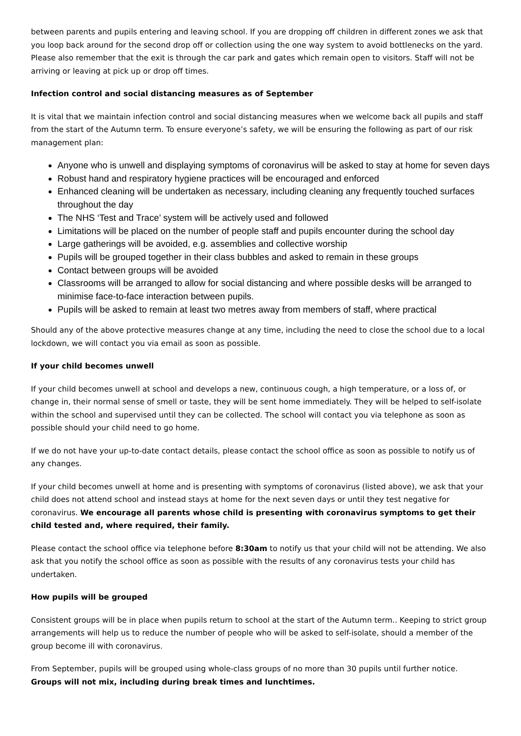between parents and pupils entering and leaving school. If you are dropping off children in different zones we ask that you loop back around for the second drop off or collection using the one way system to avoid bottlenecks on the yard. Please also remember that the exit is through the car park and gates which remain open to visitors. Staff will not be arriving or leaving at pick up or drop off times.
Infection control and social distancing measures as of September
It is vital that we maintain infection control and social distancing measures when we welcome back all pupils and staff from the start of the Autumn term. To ensure everyone’s safety, we will be ensuring the following as part of our risk management plan:
Anyone who is unwell and displaying symptoms of coronavirus will be asked to stay at home for seven days
Robust hand and respiratory hygiene practices will be encouraged and enforced
Enhanced cleaning will be undertaken as necessary, including cleaning any frequently touched surfaces throughout the day
The NHS ‘Test and Trace’ system will be actively used and followed
Limitations will be placed on the number of people staff and pupils encounter during the school day
Large gatherings will be avoided, e.g. assemblies and collective worship
Pupils will be grouped together in their class bubbles and asked to remain in these groups
Contact between groups will be avoided
Classrooms will be arranged to allow for social distancing and where possible desks will be arranged to minimise face-to-face interaction between pupils.
Pupils will be asked to remain at least two metres away from members of staff, where practical
Should any of the above protective measures change at any time, including the need to close the school due to a local lockdown, we will contact you via email as soon as possible.
If your child becomes unwell
If your child becomes unwell at school and develops a new, continuous cough, a high temperature, or a loss of, or change in, their normal sense of smell or taste, they will be sent home immediately. They will be helped to self-isolate within the school and supervised until they can be collected. The school will contact you via telephone as soon as possible should your child need to go home.
If we do not have your up-to-date contact details, please contact the school office as soon as possible to notify us of any changes.
If your child becomes unwell at home and is presenting with symptoms of coronavirus (listed above), we ask that your child does not attend school and instead stays at home for the next seven days or until they test negative for coronavirus. We encourage all parents whose child is presenting with coronavirus symptoms to get their child tested and, where required, their family.
Please contact the school office via telephone before 8:30am to notify us that your child will not be attending. We also ask that you notify the school office as soon as possible with the results of any coronavirus tests your child has undertaken.
How pupils will be grouped
Consistent groups will be in place when pupils return to school at the start of the Autumn term.. Keeping to strict group arrangements will help us to reduce the number of people who will be asked to self-isolate, should a member of the group become ill with coronavirus.
From September, pupils will be grouped using whole-class groups of no more than 30 pupils until further notice. Groups will not mix, including during break times and lunchtimes.